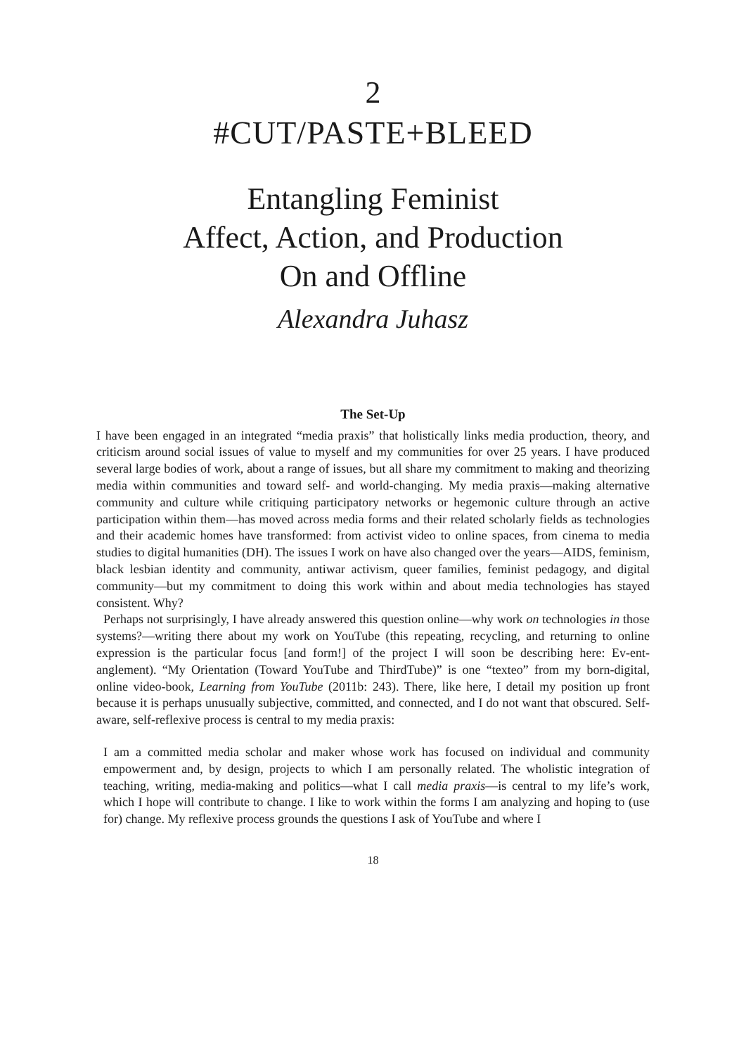2
#CUT/PASTE+BLEED
Entangling Feminist
Affect, Action, and Production
On and Offline
Alexandra Juhasz
The Set-Up
I have been engaged in an integrated “media praxis” that holistically links media production, theory, and criticism around social issues of value to myself and my communities for over 25 years. I have produced several large bodies of work, about a range of issues, but all share my commitment to making and theorizing media within communities and toward self- and world-changing. My media praxis—making alternative community and culture while critiquing participatory networks or hegemonic culture through an active participation within them—has moved across media forms and their related scholarly fields as technologies and their academic homes have transformed: from activist video to online spaces, from cinema to media studies to digital humanities (DH). The issues I work on have also changed over the years—AIDS, feminism, black lesbian identity and community, antiwar activism, queer families, feminist pedagogy, and digital community—but my commitment to doing this work within and about media technologies has stayed consistent. Why?
Perhaps not surprisingly, I have already answered this question online—why work on technologies in those systems?—writing there about my work on YouTube (this repeating, recycling, and returning to online expression is the particular focus [and form!] of the project I will soon be describing here: Ev-ent-anglement). “My Orientation (Toward YouTube and ThirdTube)” is one “texteo” from my born-digital, online video-book, Learning from YouTube (2011b: 243). There, like here, I detail my position up front because it is perhaps unusually subjective, committed, and connected, and I do not want that obscured. Self-aware, self-reflexive process is central to my media praxis:
I am a committed media scholar and maker whose work has focused on individual and community empowerment and, by design, projects to which I am personally related. The wholistic integration of teaching, writing, media-making and politics—what I call media praxis—is central to my life’s work, which I hope will contribute to change. I like to work within the forms I am analyzing and hoping to (use for) change. My reflexive process grounds the questions I ask of YouTube and where I
18